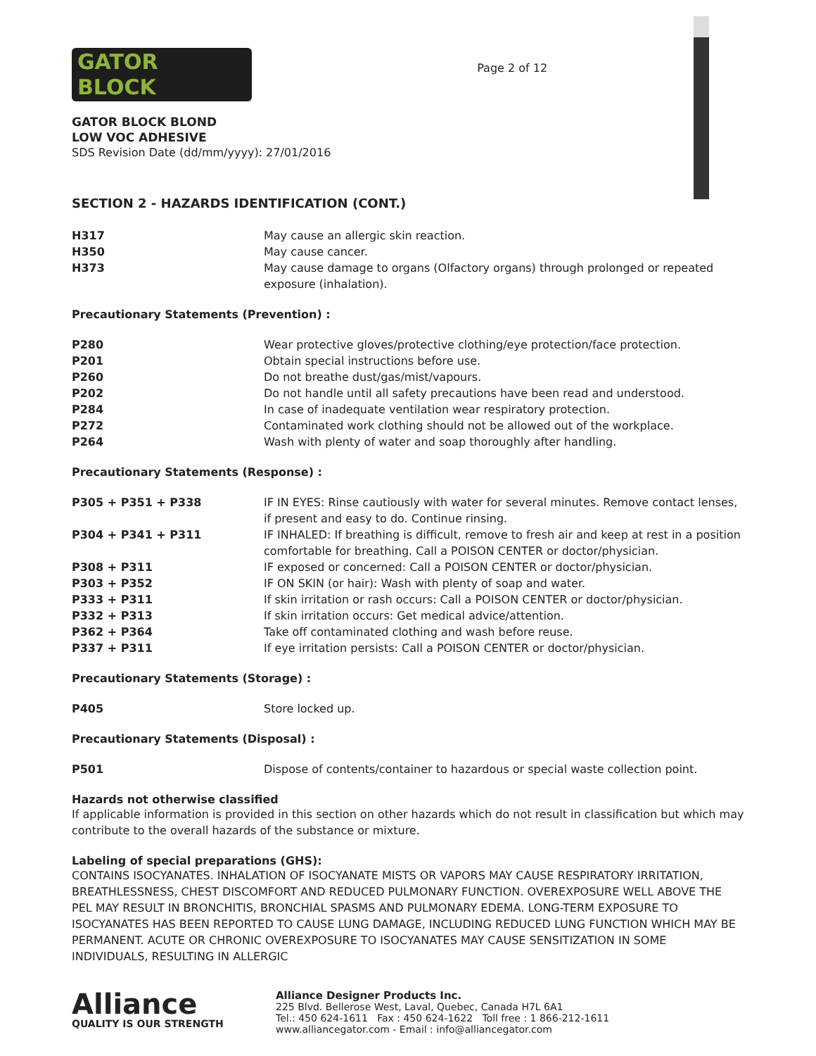GATOR
BLOCK
GATOR BLOCK BLOND
LOW VOC ADHESIVE
SDS Revision Date (dd/mm/yyyy): 27/01/2016
Page 2 of 12
SECTION 2 - HAZARDS IDENTIFICATION (CONT.)
| H317 | May cause an allergic skin reaction. |
| H350 | May cause cancer. |
| H373 | May cause damage to organs (Olfactory organs) through prolonged or repeated exposure (inhalation). |
Precautionary Statements (Prevention) :
| P280 | Wear protective gloves/protective clothing/eye protection/face protection. |
| P201 | Obtain special instructions before use. |
| P260 | Do not breathe dust/gas/mist/vapours. |
| P202 | Do not handle until all safety precautions have been read and understood. |
| P284 | In case of inadequate ventilation wear respiratory protection. |
| P272 | Contaminated work clothing should not be allowed out of the workplace. |
| P264 | Wash with plenty of water and soap thoroughly after handling. |
Precautionary Statements (Response) :
| P305 + P351 + P338 | IF IN EYES: Rinse cautiously with water for several minutes. Remove contact lenses, if present and easy to do. Continue rinsing. |
| P304 + P341 + P311 | IF INHALED: If breathing is difficult, remove to fresh air and keep at rest in a position comfortable for breathing. Call a POISON CENTER or doctor/physician. |
| P308 + P311 | IF exposed or concerned: Call a POISON CENTER or doctor/physician. |
| P303 + P352 | IF ON SKIN (or hair): Wash with plenty of soap and water. |
| P333 + P311 | If skin irritation or rash occurs: Call a POISON CENTER or doctor/physician. |
| P332 + P313 | If skin irritation occurs: Get medical advice/attention. |
| P362 + P364 | Take off contaminated clothing and wash before reuse. |
| P337 + P311 | If eye irritation persists: Call a POISON CENTER or doctor/physician. |
Precautionary Statements (Storage) :
| P405 | Store locked up. |
Precautionary Statements (Disposal) :
| P501 | Dispose of contents/container to hazardous or special waste collection point. |
Hazards not otherwise classified
If applicable information is provided in this section on other hazards which do not result in classification but which may contribute to the overall hazards of the substance or mixture.
Labeling of special preparations (GHS):
CONTAINS ISOCYANATES. INHALATION OF ISOCYANATE MISTS OR VAPORS MAY CAUSE RESPIRATORY IRRITATION, BREATHLESSNESS, CHEST DISCOMFORT AND REDUCED PULMONARY FUNCTION. OVEREXPOSURE WELL ABOVE THE PEL MAY RESULT IN BRONCHITIS, BRONCHIAL SPASMS AND PULMONARY EDEMA. LONG-TERM EXPOSURE TO ISOCYANATES HAS BEEN REPORTED TO CAUSE LUNG DAMAGE, INCLUDING REDUCED LUNG FUNCTION WHICH MAY BE PERMANENT. ACUTE OR CHRONIC OVEREXPOSURE TO ISOCYANATES MAY CAUSE SENSITIZATION IN SOME INDIVIDUALS, RESULTING IN ALLERGIC
Alliance
QUALITY IS OUR STRENGTH
Alliance Designer Products Inc.
225 Blvd. Bellerose West, Laval, Quebec, Canada H7L 6A1
Tel.: 450 624-1611 Fax : 450 624-1622 Toll free : 1 866-212-1611
www.alliancegator.com - Email : info@alliancegator.com